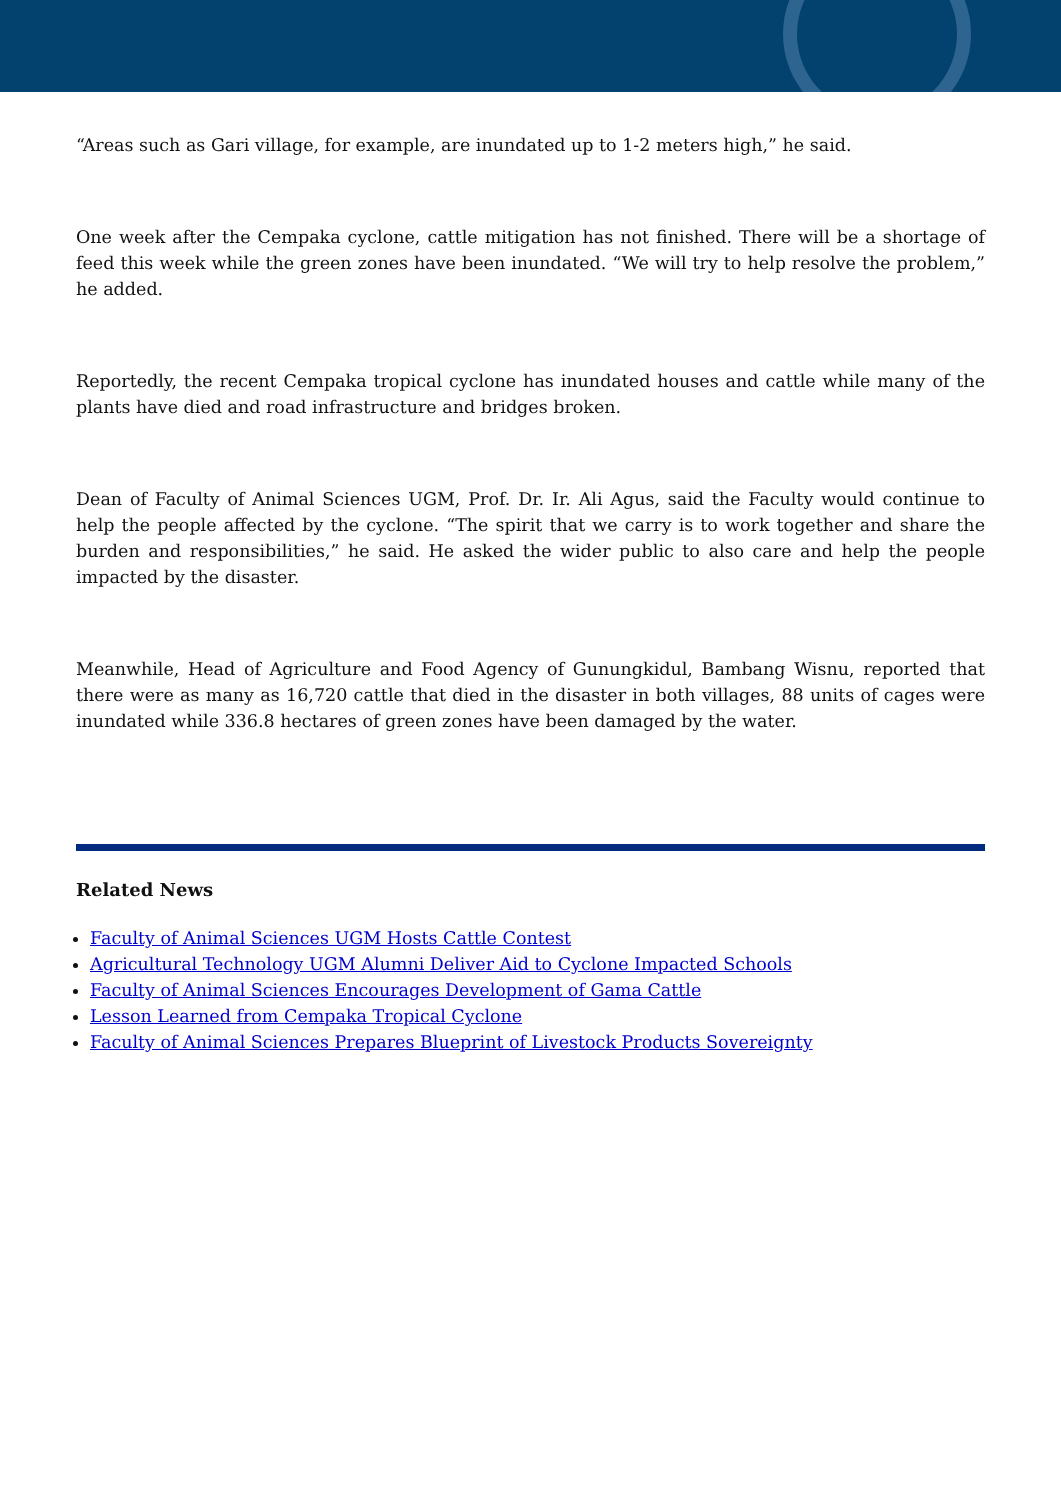“Areas such as Gari village, for example, are inundated up to 1-2 meters high,” he said.
One week after the Cempaka cyclone, cattle mitigation has not finished. There will be a shortage of feed this week while the green zones have been inundated. “We will try to help resolve the problem,” he added.
Reportedly, the recent Cempaka tropical cyclone has inundated houses and cattle while many of the plants have died and road infrastructure and bridges broken.
Dean of Faculty of Animal Sciences UGM, Prof. Dr. Ir. Ali Agus, said the Faculty would continue to help the people affected by the cyclone. “The spirit that we carry is to work together and share the burden and responsibilities,” he said. He asked the wider public to also care and help the people impacted by the disaster.
Meanwhile, Head of Agriculture and Food Agency of Gunungkidul, Bambang Wisnu, reported that there were as many as 16,720 cattle that died in the disaster in both villages, 88 units of cages were inundated while 336.8 hectares of green zones have been damaged by the water.
Related News
Faculty of Animal Sciences UGM Hosts Cattle Contest
Agricultural Technology UGM Alumni Deliver Aid to Cyclone Impacted Schools
Faculty of Animal Sciences Encourages Development of Gama Cattle
Lesson Learned from Cempaka Tropical Cyclone
Faculty of Animal Sciences Prepares Blueprint of Livestock Products Sovereignty